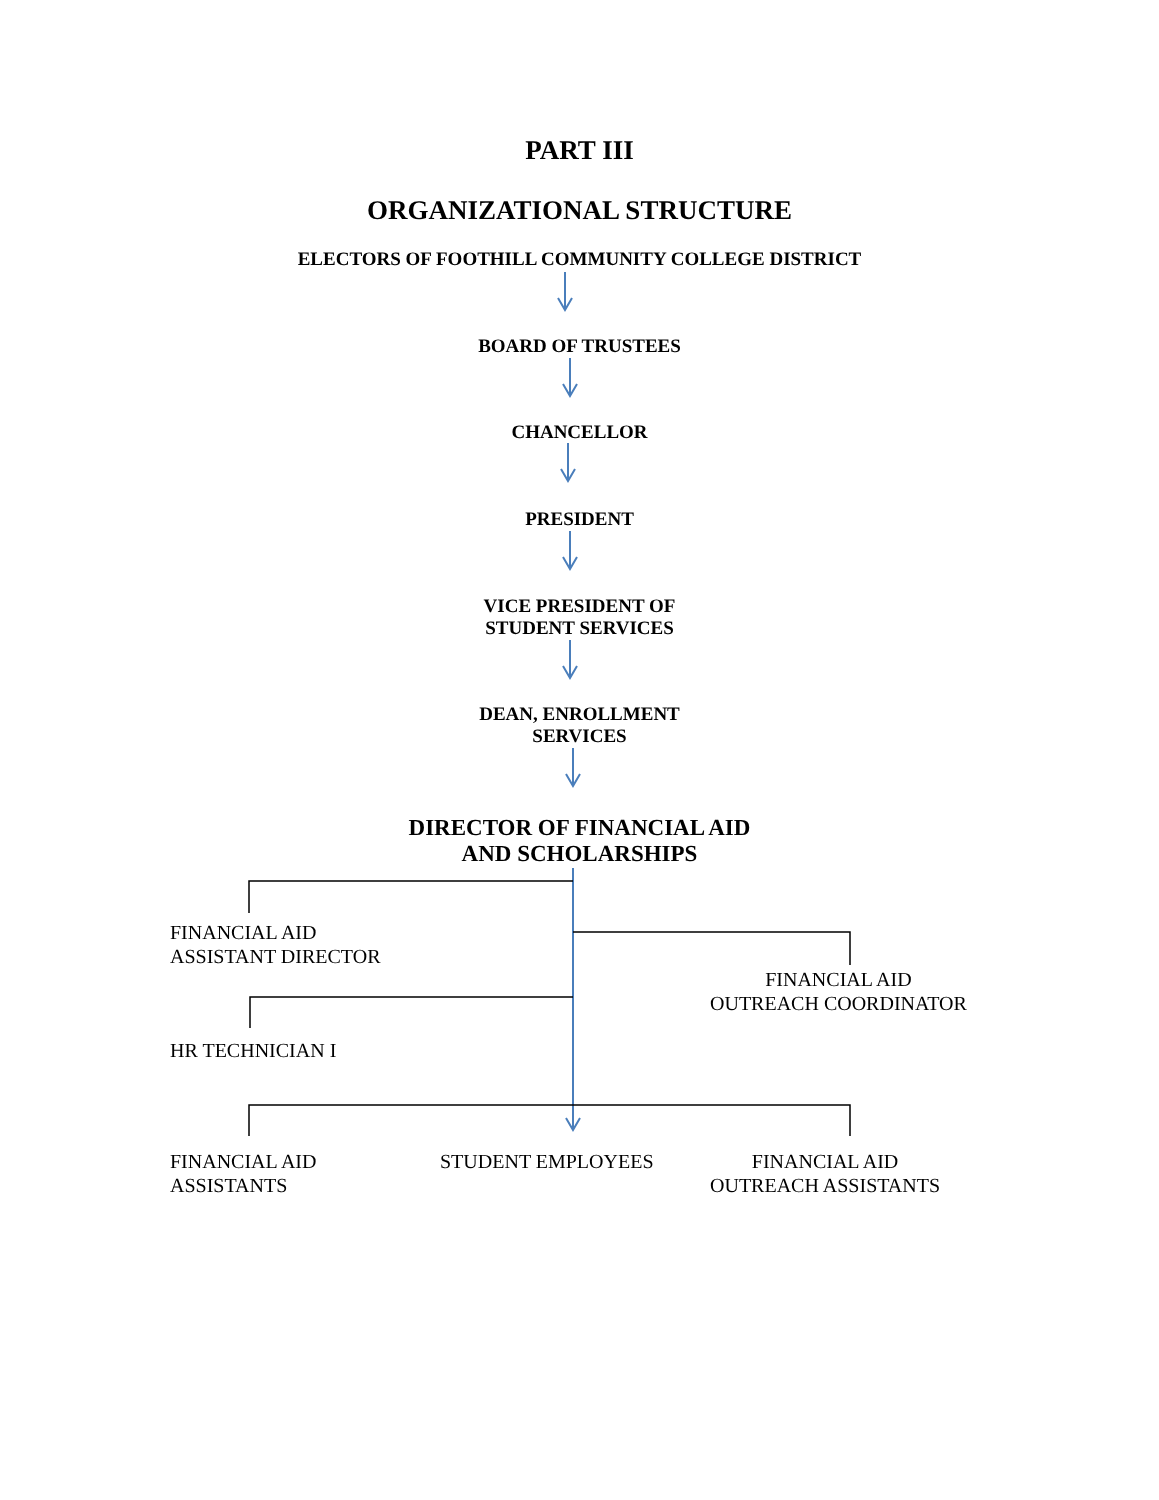PART III
ORGANIZATIONAL STRUCTURE
ELECTORS OF FOOTHILL COMMUNITY COLLEGE DISTRICT
BOARD OF TRUSTEES
CHANCELLOR
PRESIDENT
VICE PRESIDENT OF
STUDENT SERVICES
DEAN, ENROLLMENT
SERVICES
DIRECTOR OF FINANCIAL AID
AND SCHOLARSHIPS
FINANCIAL AID
ASSISTANT DIRECTOR
FINANCIAL AID
OUTREACH COORDINATOR
HR TECHNICIAN I
FINANCIAL AID
ASSISTANTS
STUDENT EMPLOYEES
FINANCIAL AID
OUTREACH ASSISTANTS